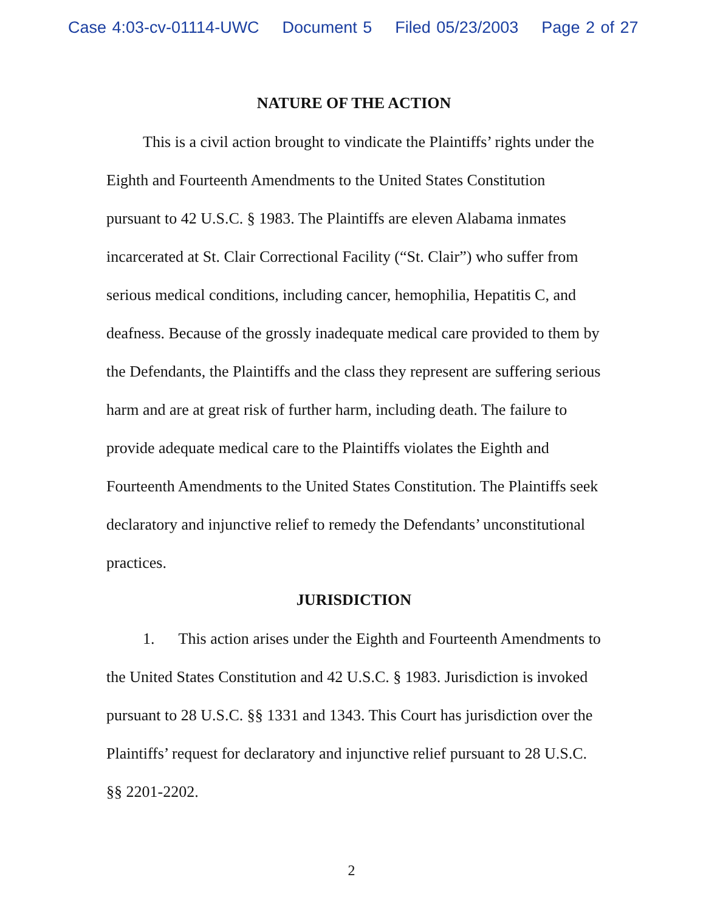Case 4:03-cv-01114-UWC Document 5 Filed 05/23/2003 Page 2 of 27
NATURE OF THE ACTION
This is a civil action brought to vindicate the Plaintiffs’ rights under the Eighth and Fourteenth Amendments to the United States Constitution pursuant to 42 U.S.C. § 1983. The Plaintiffs are eleven Alabama inmates incarcerated at St. Clair Correctional Facility (“St. Clair”) who suffer from serious medical conditions, including cancer, hemophilia, Hepatitis C, and deafness. Because of the grossly inadequate medical care provided to them by the Defendants, the Plaintiffs and the class they represent are suffering serious harm and are at great risk of further harm, including death. The failure to provide adequate medical care to the Plaintiffs violates the Eighth and Fourteenth Amendments to the United States Constitution. The Plaintiffs seek declaratory and injunctive relief to remedy the Defendants’ unconstitutional practices.
JURISDICTION
1. This action arises under the Eighth and Fourteenth Amendments to the United States Constitution and 42 U.S.C. § 1983. Jurisdiction is invoked pursuant to 28 U.S.C. §§ 1331 and 1343. This Court has jurisdiction over the Plaintiffs’ request for declaratory and injunctive relief pursuant to 28 U.S.C. §§ 2201-2202.
2